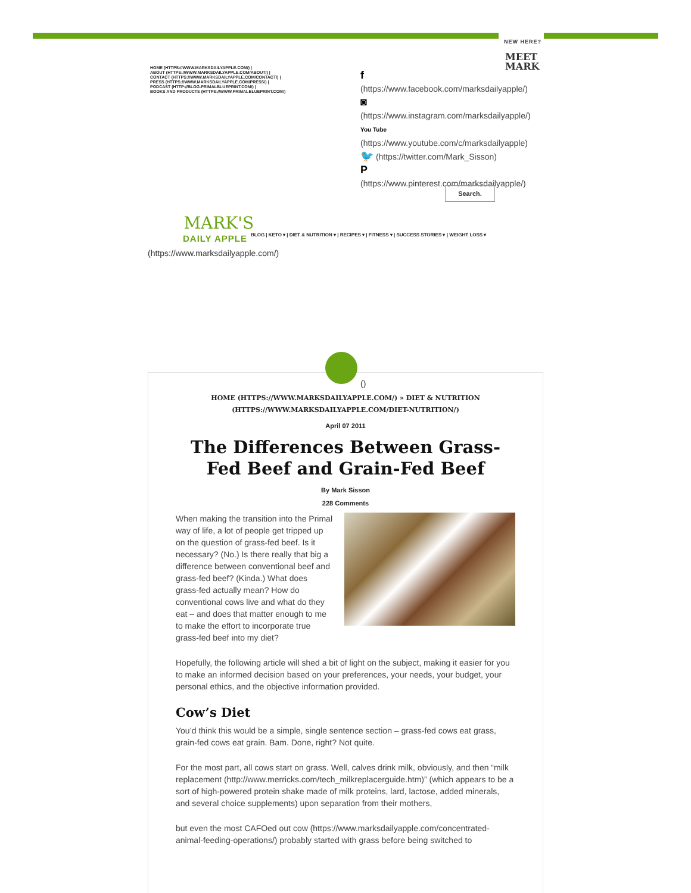NEW HERE?
MEET MARK
HOME (HTTPS://WWW.MARKSDAILYAPPLE.COM/) |
ABOUT (HTTPS://WWW.MARKSDAILYAPPLE.COM/ABOUT/) |
CONTACT (HTTPS://WWW.MARKSDAILYAPPLE.COM/CONTACT/) |
PRESS (HTTPS://WWW.MARKSDAILYAPPLE.COM/PRESS/) |
PODCAST (HTTP://BLOG.PRIMALBLUEPRINT.COM/) |
BOOKS AND PRODUCTS (HTTPS://WWW.PRIMALBLUEPRINT.COM/)
f
(https://www.facebook.com/marksdailyapple/)
◙
(https://www.instagram.com/marksdailyapple/)
You Tube
(https://www.youtube.com/c/marksdailyapple)
🐦 (https://twitter.com/Mark_Sisson)
P
(https://www.pinterest.com/marksdailyapple/)
Search.
MARK'S
DAILY APPLE
BLOG | KETO ▾ | DIET & NUTRITION ▾ | RECIPES ▾ | FITNESS ▾ | SUCCESS STORIES ▾ | WEIGHT LOSS ▾
(https://www.marksdailyapple.com/)
()
HOME (HTTPS://WWW.MARKSDAILYAPPLE.COM/) » DIET & NUTRITION (HTTPS://WWW.MARKSDAILYAPPLE.COM/DIET-NUTRITION/)
April 07 2011
The Differences Between Grass-Fed Beef and Grain-Fed Beef
By Mark Sisson
228 Comments
When making the transition into the Primal way of life, a lot of people get tripped up on the question of grass-fed beef. Is it necessary? (No.) Is there really that big a difference between conventional beef and grass-fed beef? (Kinda.) What does grass-fed actually mean? How do conventional cows live and what do they eat – and does that matter enough to me to make the effort to incorporate true grass-fed beef into my diet?
Hopefully, the following article will shed a bit of light on the subject, making it easier for you to make an informed decision based on your preferences, your needs, your budget, your personal ethics, and the objective information provided.
Cow’s Diet
You’d think this would be a simple, single sentence section – grass-fed cows eat grass, grain-fed cows eat grain. Bam. Done, right? Not quite.
For the most part, all cows start on grass. Well, calves drink milk, obviously, and then “milk replacement (http://www.merricks.com/tech_milkreplacerguide.htm)” (which appears to be a sort of high-powered protein shake made of milk proteins, lard, lactose, added minerals, and several choice supplements) upon separation from their mothers,
but even the most CAFOed out cow (https://www.marksdailyapple.com/concentrated-animal-feeding-operations/) probably started with grass before being switched to